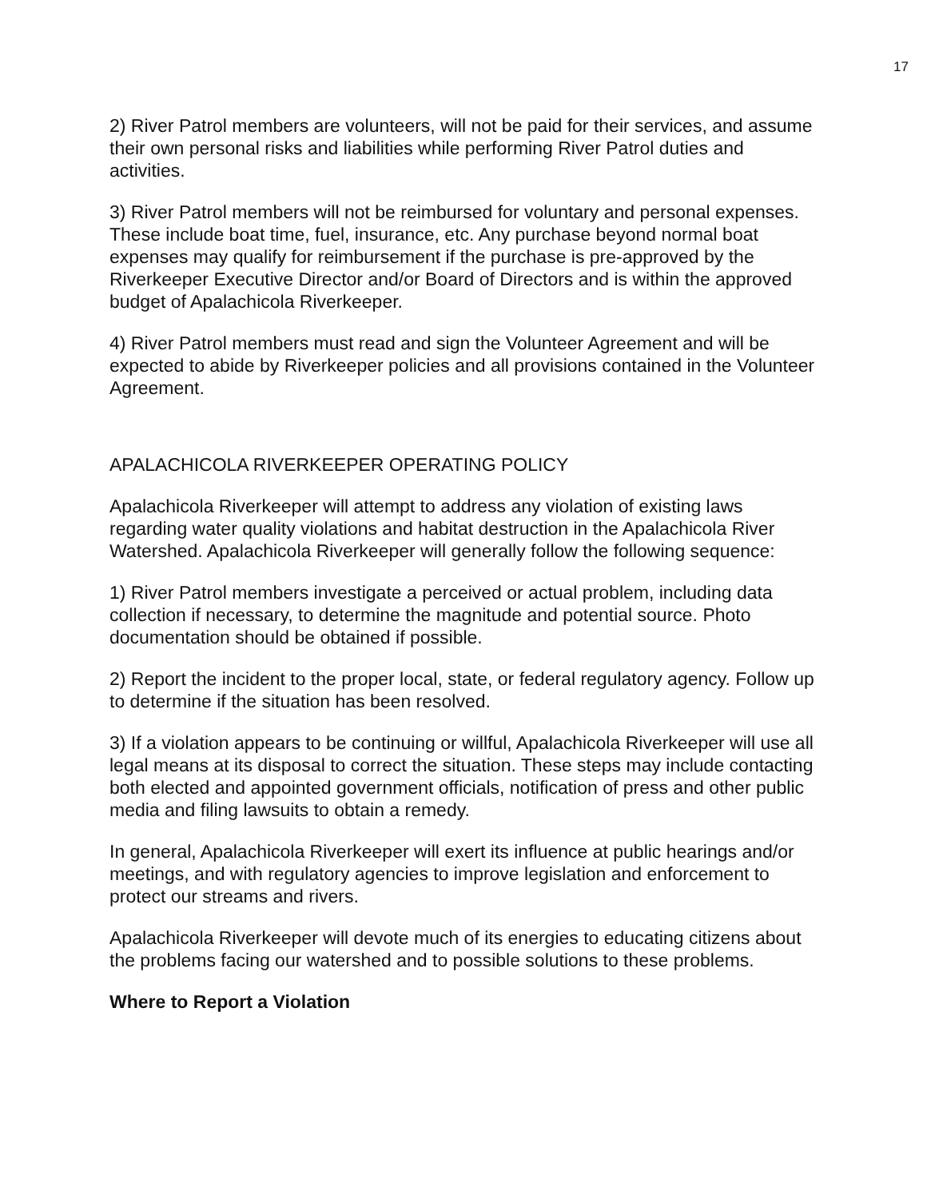17
2) River Patrol members are volunteers, will not be paid for their services, and assume their own personal risks and liabilities while performing River Patrol duties and activities.
3) River Patrol members will not be reimbursed for voluntary and personal expenses. These include boat time, fuel, insurance, etc. Any purchase beyond normal boat expenses may qualify for reimbursement if the purchase is pre-approved by the Riverkeeper Executive Director and/or Board of Directors and is within the approved budget of Apalachicola Riverkeeper.
4) River Patrol members must read and sign the Volunteer Agreement and will be expected to abide by Riverkeeper policies and all provisions contained in the Volunteer Agreement.
APALACHICOLA RIVERKEEPER OPERATING POLICY
Apalachicola Riverkeeper will attempt to address any violation of existing laws regarding water quality violations and habitat destruction in the Apalachicola River Watershed. Apalachicola Riverkeeper will generally follow the following sequence:
1) River Patrol members investigate a perceived or actual problem, including data collection if necessary, to determine the magnitude and potential source. Photo documentation should be obtained if possible.
2) Report the incident to the proper local, state, or federal regulatory agency. Follow up to determine if the situation has been resolved.
3) If a violation appears to be continuing or willful, Apalachicola Riverkeeper will use all legal means at its disposal to correct the situation. These steps may include contacting both elected and appointed government officials, notification of press and other public media and filing lawsuits to obtain a remedy.
In general, Apalachicola Riverkeeper will exert its influence at public hearings and/or meetings, and with regulatory agencies to improve legislation and enforcement to protect our streams and rivers.
Apalachicola Riverkeeper will devote much of its energies to educating citizens about the problems facing our watershed and to possible solutions to these problems.
Where to Report a Violation